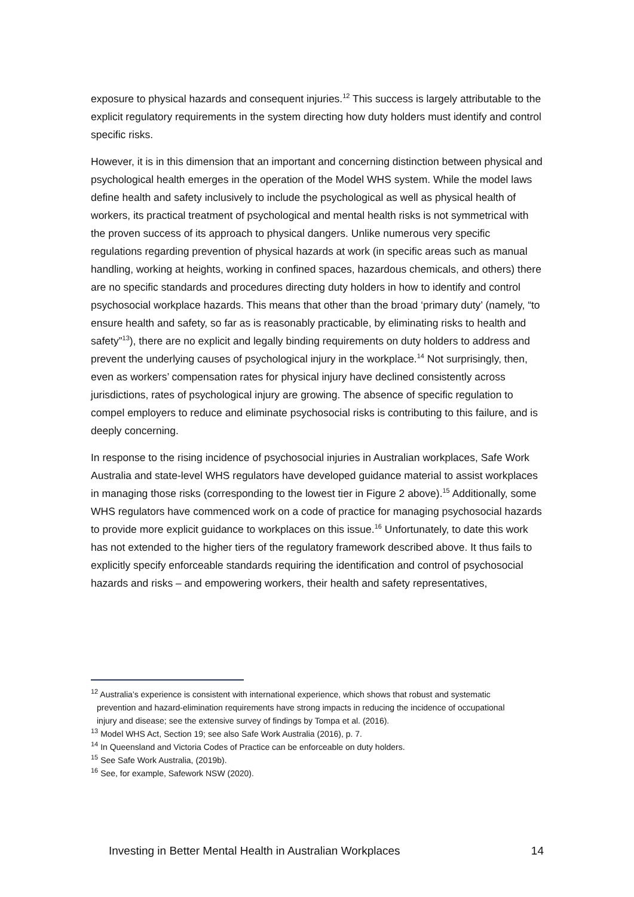exposure to physical hazards and consequent injuries.<sup>12</sup> This success is largely attributable to the explicit regulatory requirements in the system directing how duty holders must identify and control specific risks.
However, it is in this dimension that an important and concerning distinction between physical and psychological health emerges in the operation of the Model WHS system. While the model laws define health and safety inclusively to include the psychological as well as physical health of workers, its practical treatment of psychological and mental health risks is not symmetrical with the proven success of its approach to physical dangers. Unlike numerous very specific regulations regarding prevention of physical hazards at work (in specific areas such as manual handling, working at heights, working in confined spaces, hazardous chemicals, and others) there are no specific standards and procedures directing duty holders in how to identify and control psychosocial workplace hazards. This means that other than the broad ‘primary duty’ (namely, “to ensure health and safety, so far as is reasonably practicable, by eliminating risks to health and safety”<sup>13</sup>), there are no explicit and legally binding requirements on duty holders to address and prevent the underlying causes of psychological injury in the workplace.<sup>14</sup> Not surprisingly, then, even as workers’ compensation rates for physical injury have declined consistently across jurisdictions, rates of psychological injury are growing. The absence of specific regulation to compel employers to reduce and eliminate psychosocial risks is contributing to this failure, and is deeply concerning.
In response to the rising incidence of psychosocial injuries in Australian workplaces, Safe Work Australia and state-level WHS regulators have developed guidance material to assist workplaces in managing those risks (corresponding to the lowest tier in Figure 2 above).<sup>15</sup> Additionally, some WHS regulators have commenced work on a code of practice for managing psychosocial hazards to provide more explicit guidance to workplaces on this issue.<sup>16</sup> Unfortunately, to date this work has not extended to the higher tiers of the regulatory framework described above. It thus fails to explicitly specify enforceable standards requiring the identification and control of psychosocial hazards and risks – and empowering workers, their health and safety representatives,
<sup>12</sup> Australia’s experience is consistent with international experience, which shows that robust and systematic prevention and hazard-elimination requirements have strong impacts in reducing the incidence of occupational injury and disease; see the extensive survey of findings by Tompa et al. (2016).
<sup>13</sup> Model WHS Act, Section 19; see also Safe Work Australia (2016), p. 7.
<sup>14</sup> In Queensland and Victoria Codes of Practice can be enforceable on duty holders.
<sup>15</sup> See Safe Work Australia, (2019b).
<sup>16</sup> See, for example, Safework NSW (2020).
Investing in Better Mental Health in Australian Workplaces 14